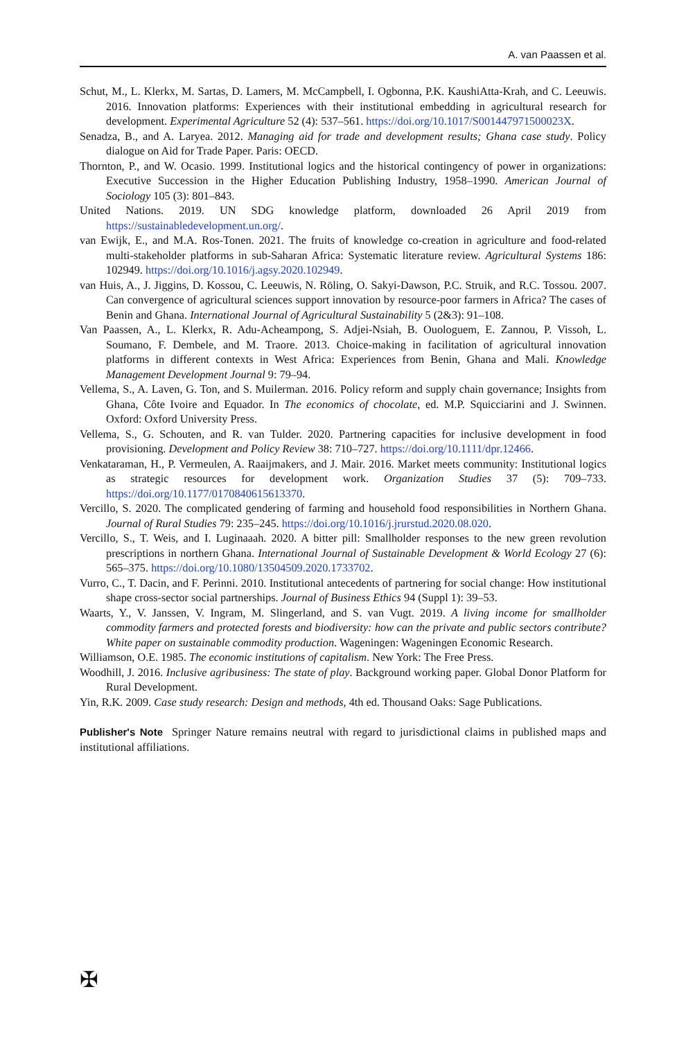A. van Paassen et al.
Schut, M., L. Klerkx, M. Sartas, D. Lamers, M. McCampbell, I. Ogbonna, P.K. KaushiAtta-Krah, and C. Leeuwis. 2016. Innovation platforms: Experiences with their institutional embedding in agricultural research for development. Experimental Agriculture 52 (4): 537–561. https://doi.org/10.1017/S001447971500023X.
Senadza, B., and A. Laryea. 2012. Managing aid for trade and development results; Ghana case study. Policy dialogue on Aid for Trade Paper. Paris: OECD.
Thornton, P., and W. Ocasio. 1999. Institutional logics and the historical contingency of power in organizations: Executive Succession in the Higher Education Publishing Industry, 1958–1990. American Journal of Sociology 105 (3): 801–843.
United Nations. 2019. UN SDG knowledge platform, downloaded 26 April 2019 from https://sustainabledevelopment.un.org/.
van Ewijk, E., and M.A. Ros-Tonen. 2021. The fruits of knowledge co-creation in agriculture and food-related multi-stakeholder platforms in sub-Saharan Africa: Systematic literature review. Agricultural Systems 186: 102949. https://doi.org/10.1016/j.agsy.2020.102949.
van Huis, A., J. Jiggins, D. Kossou, C. Leeuwis, N. Röling, O. Sakyi-Dawson, P.C. Struik, and R.C. Tossou. 2007. Can convergence of agricultural sciences support innovation by resource-poor farmers in Africa? The cases of Benin and Ghana. International Journal of Agricultural Sustainability 5 (2&3): 91–108.
Van Paassen, A., L. Klerkx, R. Adu-Acheampong, S. Adjei-Nsiah, B. Ouologuem, E. Zannou, P. Vissoh, L. Soumano, F. Dembele, and M. Traore. 2013. Choice-making in facilitation of agricultural innovation platforms in different contexts in West Africa: Experiences from Benin, Ghana and Mali. Knowledge Management Development Journal 9: 79–94.
Vellema, S., A. Laven, G. Ton, and S. Muilerman. 2016. Policy reform and supply chain governance; Insights from Ghana, Côte Ivoire and Equador. In The economics of chocolate, ed. M.P. Squicciarini and J. Swinnen. Oxford: Oxford University Press.
Vellema, S., G. Schouten, and R. van Tulder. 2020. Partnering capacities for inclusive development in food provisioning. Development and Policy Review 38: 710–727. https://doi.org/10.1111/dpr.12466.
Venkataraman, H., P. Vermeulen, A. Raaijmakers, and J. Mair. 2016. Market meets community: Institutional logics as strategic resources for development work. Organization Studies 37 (5): 709–733. https://doi.org/10.1177/0170840615613370.
Vercillo, S. 2020. The complicated gendering of farming and household food responsibilities in Northern Ghana. Journal of Rural Studies 79: 235–245. https://doi.org/10.1016/j.jrurstud.2020.08.020.
Vercillo, S., T. Weis, and I. Luginaaah. 2020. A bitter pill: Smallholder responses to the new green revolution prescriptions in northern Ghana. International Journal of Sustainable Development & World Ecology 27 (6): 565–375. https://doi.org/10.1080/13504509.2020.1733702.
Vurro, C., T. Dacin, and F. Perinni. 2010. Institutional antecedents of partnering for social change: How institutional shape cross-sector social partnerships. Journal of Business Ethics 94 (Suppl 1): 39–53.
Waarts, Y., V. Janssen, V. Ingram, M. Slingerland, and S. van Vugt. 2019. A living income for smallholder commodity farmers and protected forests and biodiversity: how can the private and public sectors contribute? White paper on sustainable commodity production. Wageningen: Wageningen Economic Research.
Williamson, O.E. 1985. The economic institutions of capitalism. New York: The Free Press.
Woodhill, J. 2016. Inclusive agribusiness: The state of play. Background working paper. Global Donor Platform for Rural Development.
Yin, R.K. 2009. Case study research: Design and methods, 4th ed. Thousand Oaks: Sage Publications.
Publisher's Note Springer Nature remains neutral with regard to jurisdictional claims in published maps and institutional affiliations.
✠